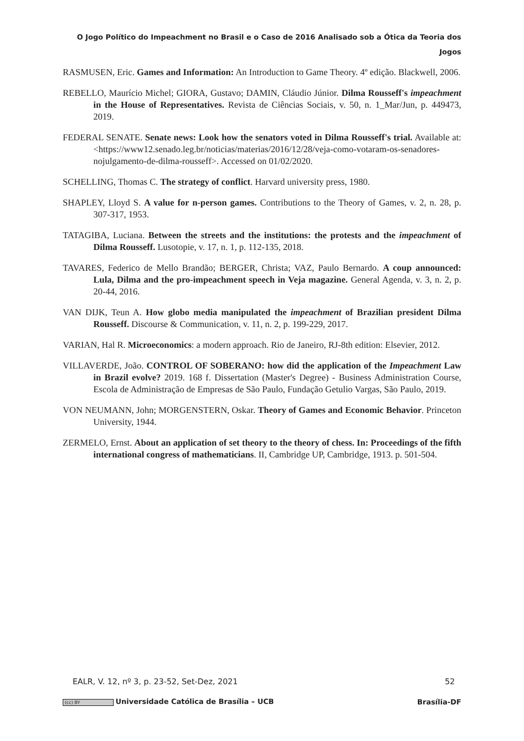O Jogo Político do Impeachment no Brasil e o Caso de 2016 Analisado sob a Ótica da Teoria dos Jogos
RASMUSEN, Eric. Games and Information: An Introduction to Game Theory. 4º edição. Blackwell, 2006.
REBELLO, Maurício Michel; GIORA, Gustavo; DAMIN, Cláudio Júnior. Dilma Rousseff's impeachment in the House of Representatives. Revista de Ciências Sociais, v. 50, n. 1_Mar/Jun, p. 449473, 2019.
FEDERAL SENATE. Senate news: Look how the senators voted in Dilma Rousseff's trial. Available at: <https://www12.senado.leg.br/noticias/materias/2016/12/28/veja-como-votaram-os-senadores-nojulgamento-de-dilma-rousseff>. Accessed on 01/02/2020.
SCHELLING, Thomas C. The strategy of conflict. Harvard university press, 1980.
SHAPLEY, Lloyd S. A value for n-person games. Contributions to the Theory of Games, v. 2, n. 28, p. 307-317, 1953.
TATAGIBA, Luciana. Between the streets and the institutions: the protests and the impeachment of Dilma Rousseff. Lusotopie, v. 17, n. 1, p. 112-135, 2018.
TAVARES, Federico de Mello Brandão; BERGER, Christa; VAZ, Paulo Bernardo. A coup announced: Lula, Dilma and the pro-impeachment speech in Veja magazine. General Agenda, v. 3, n. 2, p. 20-44, 2016.
VAN DIJK, Teun A. How globo media manipulated the impeachment of Brazilian president Dilma Rousseff. Discourse & Communication, v. 11, n. 2, p. 199-229, 2017.
VARIAN, Hal R. Microeconomics: a modern approach. Rio de Janeiro, RJ-8th edition: Elsevier, 2012.
VILLAVERDE, João. CONTROL OF SOBERANO: how did the application of the Impeachment Law in Brazil evolve? 2019. 168 f. Dissertation (Master's Degree) - Business Administration Course, Escola de Administração de Empresas de São Paulo, Fundação Getulio Vargas, São Paulo, 2019.
VON NEUMANN, John; MORGENSTERN, Oskar. Theory of Games and Economic Behavior. Princeton University, 1944.
ZERMELO, Ernst. About an application of set theory to the theory of chess. In: Proceedings of the fifth international congress of mathematicians. II, Cambridge UP, Cambridge, 1913. p. 501-504.
EALR, V. 12, nº 3, p. 23-52, Set-Dez, 2021 52
(cc) BY Universidade Católica de Brasília – UCB Brasília-DF